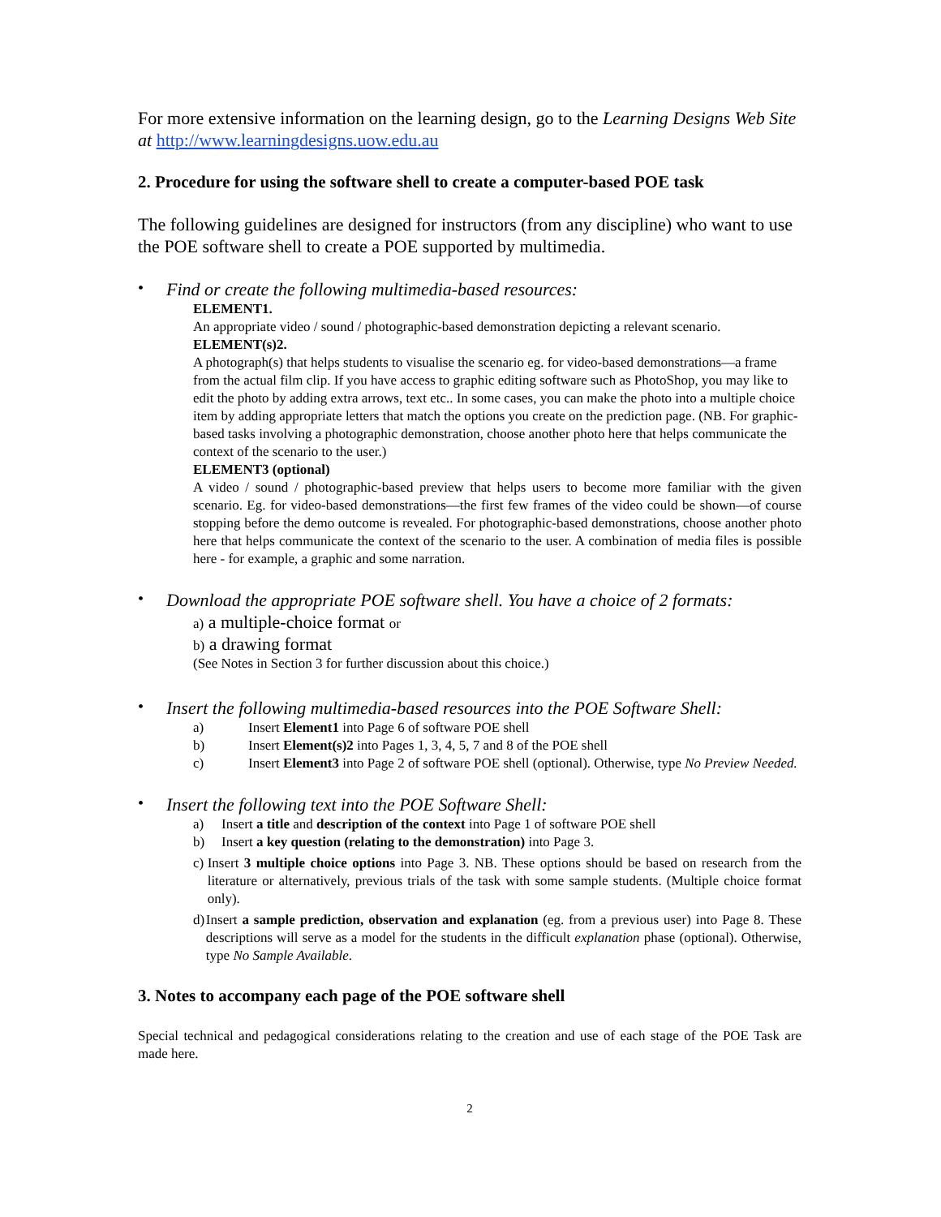For more extensive information on the learning design, go to the Learning Designs Web Site at http://www.learningdesigns.uow.edu.au
2. Procedure for using the software shell to create a computer-based POE task
The following guidelines are designed for instructors (from any discipline) who want to use the POE software shell to create a POE supported by multimedia.
• Find or create the following multimedia-based resources:
ELEMENT1.
An appropriate video / sound / photographic-based demonstration depicting a relevant scenario.
ELEMENT(s)2.
A photograph(s) that helps students to visualise the scenario eg. for video-based demonstrations—a frame from the actual film clip. If you have access to graphic editing software such as PhotoShop, you may like to edit the photo by adding extra arrows, text etc.. In some cases, you can make the photo into a multiple choice item by adding appropriate letters that match the options you create on the prediction page. (NB. For graphic-based tasks involving a photographic demonstration, choose another photo here that helps communicate the context of the scenario to the user.)
ELEMENT3 (optional)
A video / sound / photographic-based preview that helps users to become more familiar with the given scenario. Eg. for video-based demonstrations—the first few frames of the video could be shown—of course stopping before the demo outcome is revealed. For photographic-based demonstrations, choose another photo here that helps communicate the context of the scenario to the user. A combination of media files is possible here - for example, a graphic and some narration.
• Download the appropriate POE software shell. You have a choice of 2 formats:
a) a multiple-choice format or
b) a drawing format
(See Notes in Section 3 for further discussion about this choice.)
• Insert the following multimedia-based resources into the POE Software Shell:
a) Insert Element1 into Page 6 of software POE shell
b) Insert Element(s)2 into Pages 1, 3, 4, 5, 7 and 8 of the POE shell
c) Insert Element3 into Page 2 of software POE shell (optional). Otherwise, type No Preview Needed.
• Insert the following text into the POE Software Shell:
a) Insert a title and description of the context into Page 1 of software POE shell
b) Insert a key question (relating to the demonstration) into Page 3.
c) Insert 3 multiple choice options into Page 3. NB. These options should be based on research from the literature or alternatively, previous trials of the task with some sample students. (Multiple choice format only).
d) Insert a sample prediction, observation and explanation (eg. from a previous user) into Page 8. These descriptions will serve as a model for the students in the difficult explanation phase (optional). Otherwise, type No Sample Available.
3. Notes to accompany each page of the POE software shell
Special technical and pedagogical considerations relating to the creation and use of each stage of the POE Task are made here.
2